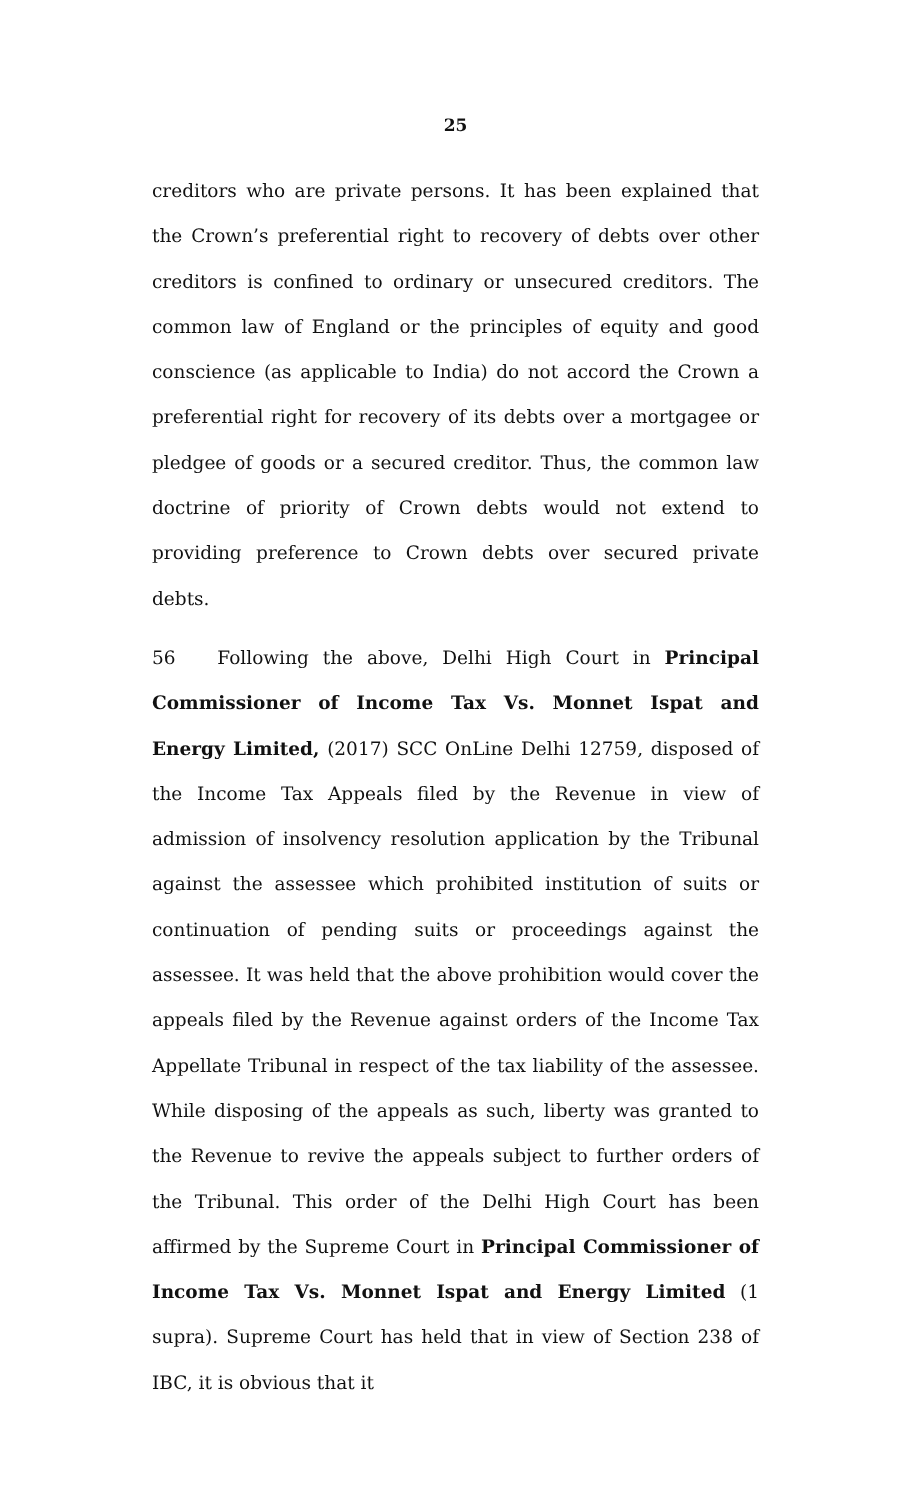25
creditors who are private persons. It has been explained that the Crown’s preferential right to recovery of debts over other creditors is confined to ordinary or unsecured creditors. The common law of England or the principles of equity and good conscience (as applicable to India) do not accord the Crown a preferential right for recovery of its debts over a mortgagee or pledgee of goods or a secured creditor. Thus, the common law doctrine of priority of Crown debts would not extend to providing preference to Crown debts over secured private debts.
56 Following the above, Delhi High Court in Principal Commissioner of Income Tax Vs. Monnet Ispat and Energy Limited, (2017) SCC OnLine Delhi 12759, disposed of the Income Tax Appeals filed by the Revenue in view of admission of insolvency resolution application by the Tribunal against the assessee which prohibited institution of suits or continuation of pending suits or proceedings against the assessee. It was held that the above prohibition would cover the appeals filed by the Revenue against orders of the Income Tax Appellate Tribunal in respect of the tax liability of the assessee. While disposing of the appeals as such, liberty was granted to the Revenue to revive the appeals subject to further orders of the Tribunal. This order of the Delhi High Court has been affirmed by the Supreme Court in Principal Commissioner of Income Tax Vs. Monnet Ispat and Energy Limited (1 supra). Supreme Court has held that in view of Section 238 of IBC, it is obvious that it